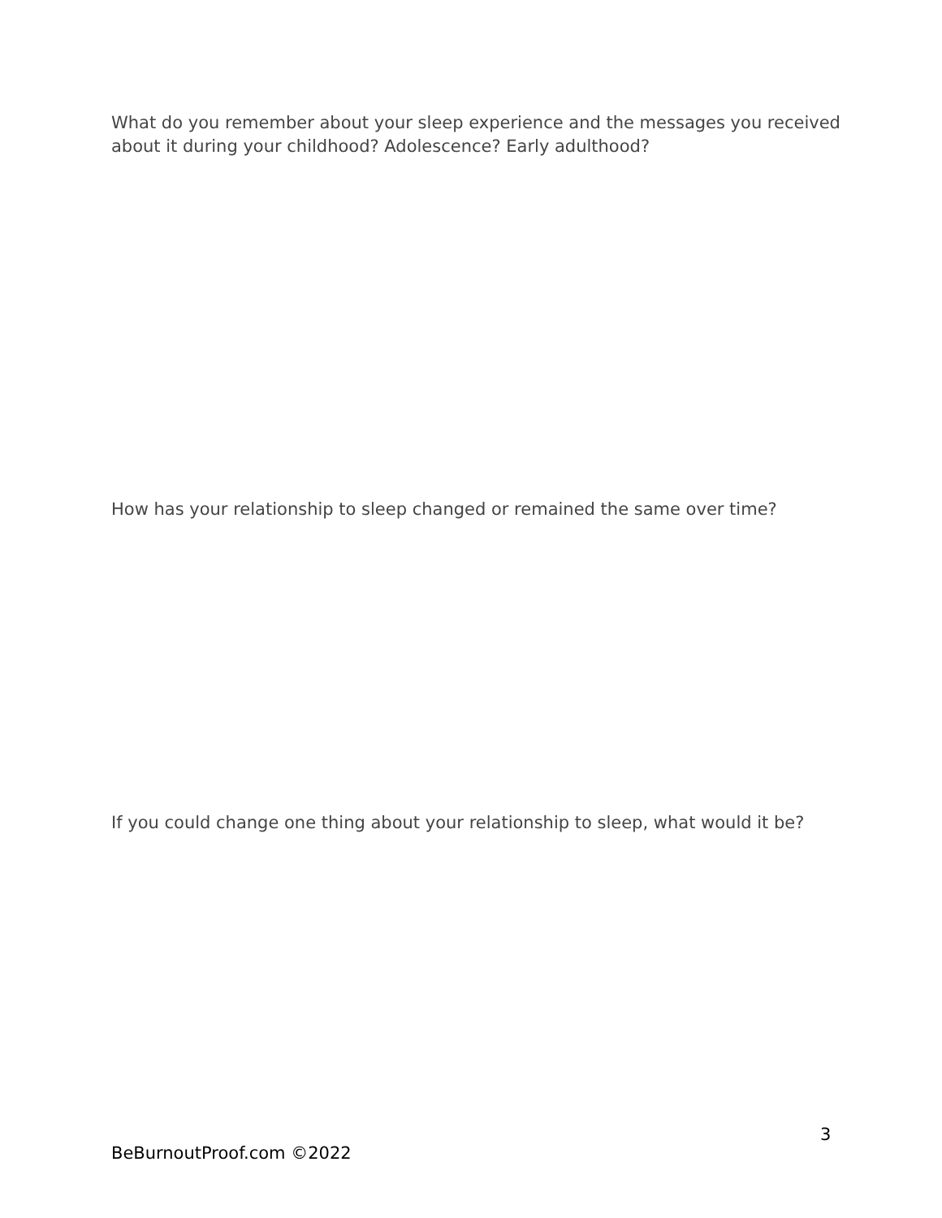What do you remember about your sleep experience and the messages you received about it during your childhood? Adolescence? Early adulthood?
How has your relationship to sleep changed or remained the same over time?
If you could change one thing about your relationship to sleep, what would it be?
3
BeBurnoutProof.com ©2022